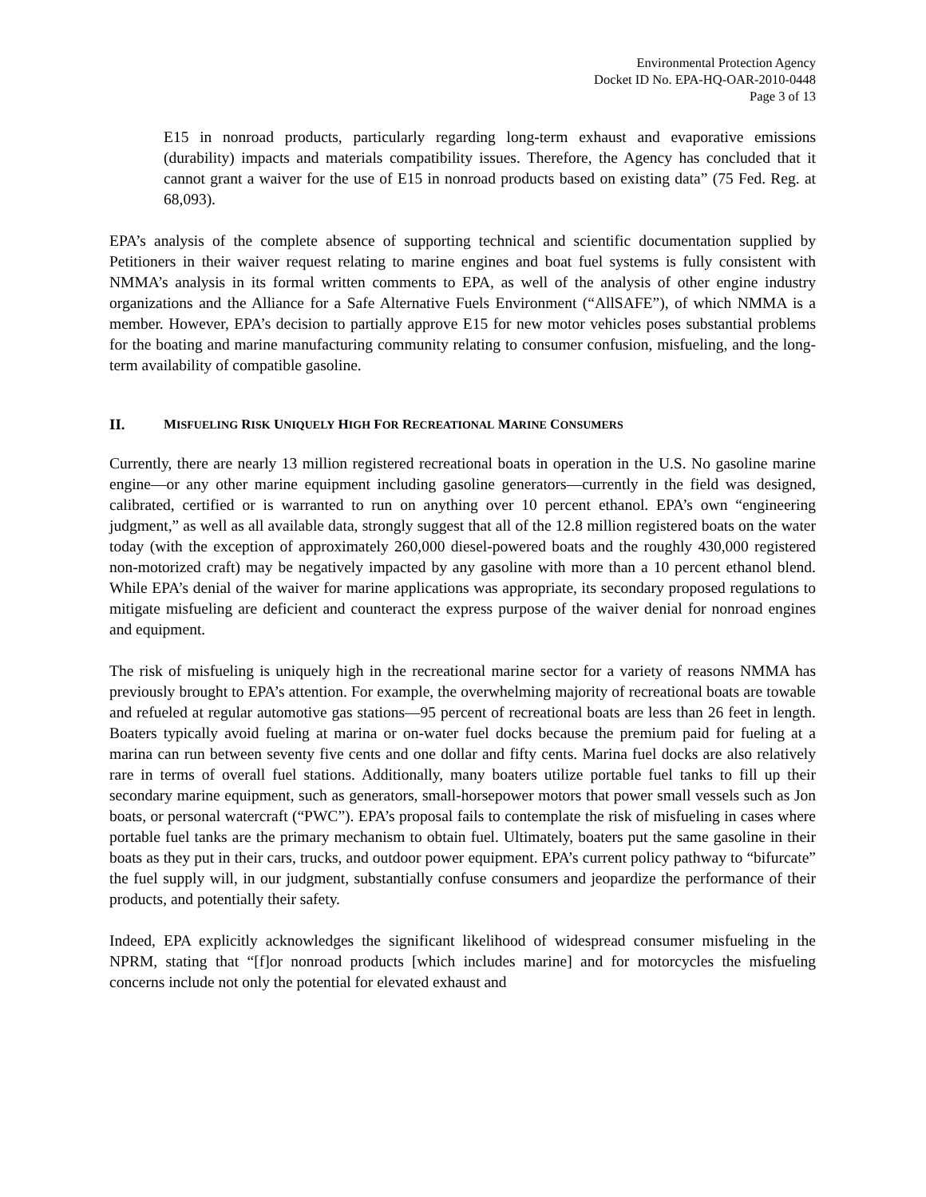Environmental Protection Agency
Docket ID No. EPA-HQ-OAR-2010-0448
Page 3 of 13
E15 in nonroad products, particularly regarding long-term exhaust and evaporative emissions (durability) impacts and materials compatibility issues. Therefore, the Agency has concluded that it cannot grant a waiver for the use of E15 in nonroad products based on existing data” (75 Fed. Reg. at 68,093).
EPA’s analysis of the complete absence of supporting technical and scientific documentation supplied by Petitioners in their waiver request relating to marine engines and boat fuel systems is fully consistent with NMMA’s analysis in its formal written comments to EPA, as well of the analysis of other engine industry organizations and the Alliance for a Safe Alternative Fuels Environment (“AllSAFE”), of which NMMA is a member. However, EPA’s decision to partially approve E15 for new motor vehicles poses substantial problems for the boating and marine manufacturing community relating to consumer confusion, misfueling, and the long-term availability of compatible gasoline.
II. MISFUELING RISK UNIQUELY HIGH FOR RECREATIONAL MARINE CONSUMERS
Currently, there are nearly 13 million registered recreational boats in operation in the U.S. No gasoline marine engine—or any other marine equipment including gasoline generators—currently in the field was designed, calibrated, certified or is warranted to run on anything over 10 percent ethanol. EPA’s own “engineering judgment,” as well as all available data, strongly suggest that all of the 12.8 million registered boats on the water today (with the exception of approximately 260,000 diesel-powered boats and the roughly 430,000 registered non-motorized craft) may be negatively impacted by any gasoline with more than a 10 percent ethanol blend. While EPA’s denial of the waiver for marine applications was appropriate, its secondary proposed regulations to mitigate misfueling are deficient and counteract the express purpose of the waiver denial for nonroad engines and equipment.
The risk of misfueling is uniquely high in the recreational marine sector for a variety of reasons NMMA has previously brought to EPA’s attention. For example, the overwhelming majority of recreational boats are towable and refueled at regular automotive gas stations—95 percent of recreational boats are less than 26 feet in length. Boaters typically avoid fueling at marina or on-water fuel docks because the premium paid for fueling at a marina can run between seventy five cents and one dollar and fifty cents. Marina fuel docks are also relatively rare in terms of overall fuel stations. Additionally, many boaters utilize portable fuel tanks to fill up their secondary marine equipment, such as generators, small-horsepower motors that power small vessels such as Jon boats, or personal watercraft (“PWC”). EPA’s proposal fails to contemplate the risk of misfueling in cases where portable fuel tanks are the primary mechanism to obtain fuel. Ultimately, boaters put the same gasoline in their boats as they put in their cars, trucks, and outdoor power equipment. EPA’s current policy pathway to “bifurcate” the fuel supply will, in our judgment, substantially confuse consumers and jeopardize the performance of their products, and potentially their safety.
Indeed, EPA explicitly acknowledges the significant likelihood of widespread consumer misfueling in the NPRM, stating that “[f]or nonroad products [which includes marine] and for motorcycles the misfueling concerns include not only the potential for elevated exhaust and